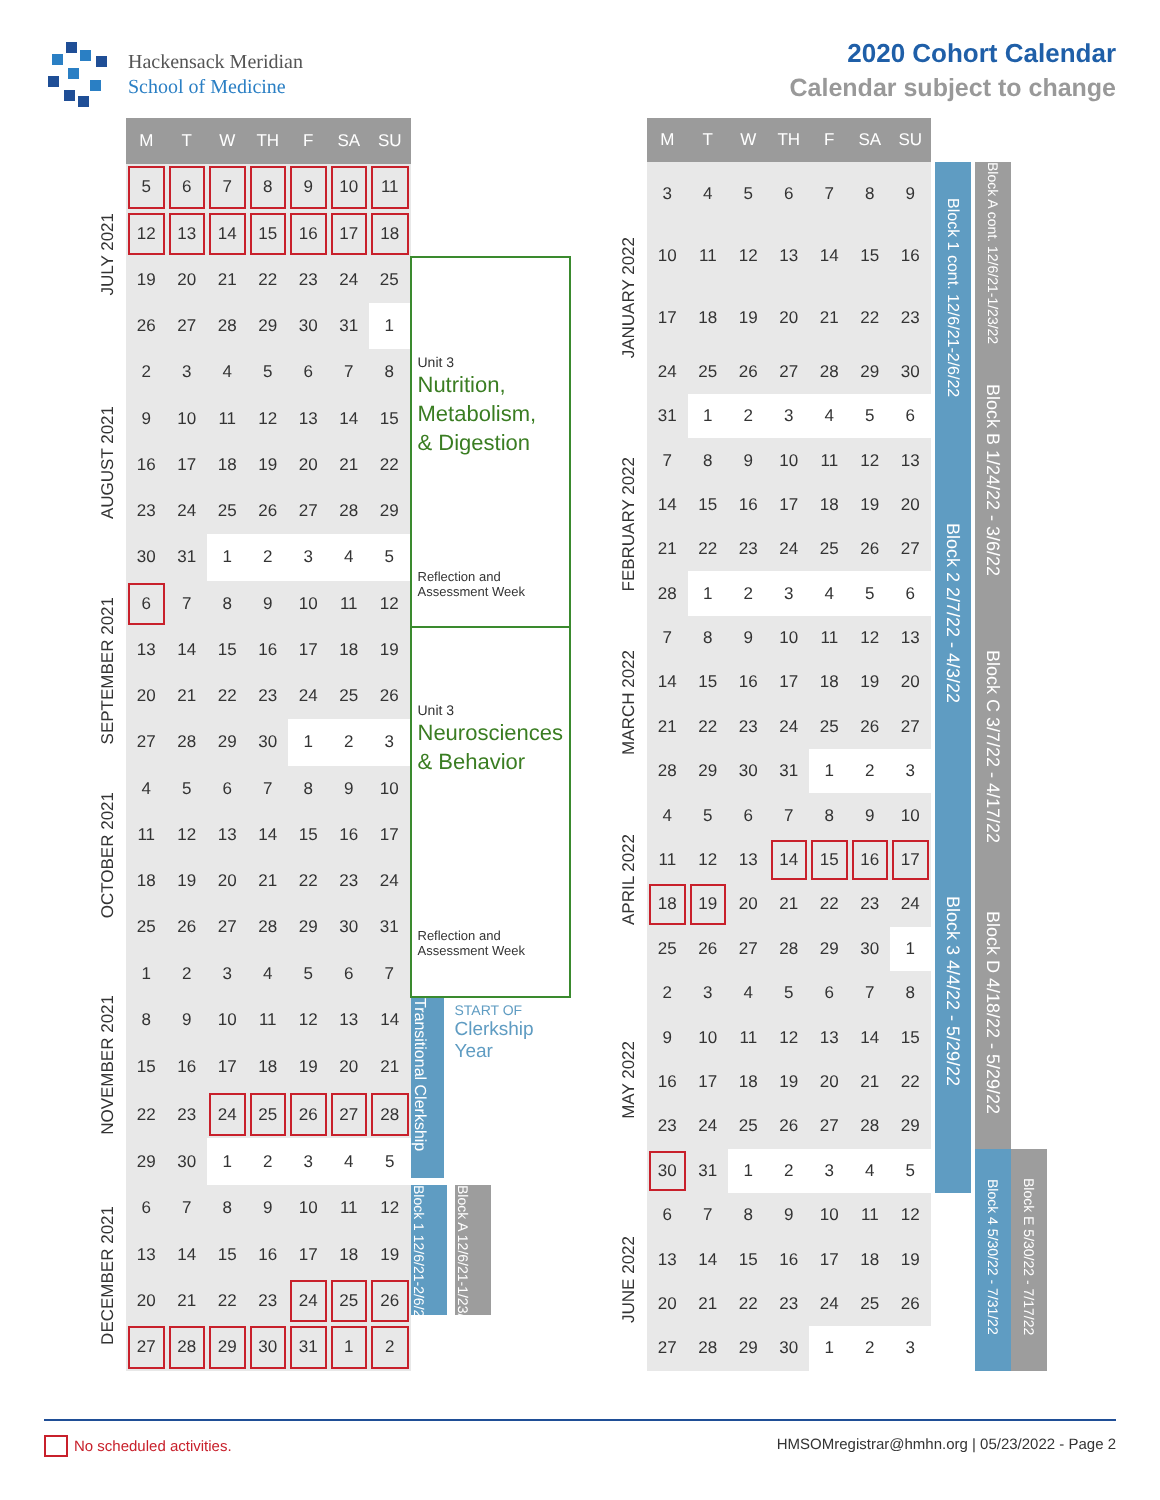Hackensack Meridian
School of Medicine
2020 Cohort Calendar
Calendar subject to change
| | M | T | W | TH | F | SA | SU | |
| JULY 2021 | 5 | 6 | 7 | 8 | 9 | 10 | 11 | |
| | 12 | 13 | 14 | 15 | 16 | 17 | 18 | |
| | 19 | 20 | 21 | 22 | 23 | 24 | 25 | Unit 3 Nutrition, Metabolism, & Digestion Reflection and Assessment Week |
| | 26 | 27 | 28 | 29 | 30 | 31 | 1 | |
| AUGUST 2021 | 2 | 3 | 4 | 5 | 6 | 7 | 8 | |
| | 9 | 10 | 11 | 12 | 13 | 14 | 15 | |
| | 16 | 17 | 18 | 19 | 20 | 21 | 22 | |
| | 23 | 24 | 25 | 26 | 27 | 28 | 29 | |
| | 30 | 31 | 1 | 2 | 3 | 4 | 5 | |
| SEPTEMBER 2021 | 6 | 7 | 8 | 9 | 10 | 11 | 12 | |
| | 13 | 14 | 15 | 16 | 17 | 18 | 19 | Unit 3 Neurosciences & Behavior Reflection and Assessment Week |
| | 20 | 21 | 22 | 23 | 24 | 25 | 26 | |
| | 27 | 28 | 29 | 30 | 1 | 2 | 3 | |
| OCTOBER 2021 | 4 | 5 | 6 | 7 | 8 | 9 | 10 | |
| | 11 | 12 | 13 | 14 | 15 | 16 | 17 | |
| | 18 | 19 | 20 | 21 | 22 | 23 | 24 | |
| | 25 | 26 | 27 | 28 | 29 | 30 | 31 | |
| NOVEMBER 2021 | 1 | 2 | 3 | 4 | 5 | 6 | 7 | |
| | 8 | 9 | 10 | 11 | 12 | 13 | 14 | Transitional Clerkship START OF Clerkship Year |
| | 15 | 16 | 17 | 18 | 19 | 20 | 21 | |
| | 22 | 23 | 24 | 25 | 26 | 27 | 28 | |
| | 29 | 30 | 1 | 2 | 3 | 4 | 5 | |
| DECEMBER 2021 | 6 | 7 | 8 | 9 | 10 | 11 | 12 | Block 1 12/6/21-2/6/22 Block A 12/6/21-1/23/22 |
| | 13 | 14 | 15 | 16 | 17 | 18 | 19 | |
| | 20 | 21 | 22 | 23 | 24 | 25 | 26 | |
| | 27 | 28 | 29 | 30 | 31 | 1 | 2 | |
| | M | T | W | TH | F | SA | SU | | | | | |
| JANUARY 2022 | 3 | 4 | 5 | 6 | 7 | 8 | 9 | | Block 1 cont. 12/6/21-2/6/22 | | Block A cont. 12/6/21-1/23/22 | |
| | 10 | 11 | 12 | 13 | 14 | 15 | 16 | | | | | |
| | 17 | 18 | 19 | 20 | 21 | 22 | 23 | | | | | |
| | 24 | 25 | 26 | 27 | 28 | 29 | 30 | | | | Block B 1/24/22 - 3/6/22 | |
| | 31 | 1 | 2 | 3 | 4 | 5 | 6 | | | | | |
| FEBRUARY 2022 | 7 | 8 | 9 | 10 | 11 | 12 | 13 | | Block 2 2/7/22 - 4/3/22 | | | |
| | 14 | 15 | 16 | 17 | 18 | 19 | 20 | | | | | |
| | 21 | 22 | 23 | 24 | 25 | 26 | 27 | | | | | |
| | 28 | 1 | 2 | 3 | 4 | 5 | 6 | | | | | |
| MARCH 2022 | 7 | 8 | 9 | 10 | 11 | 12 | 13 | | | | Block C 3/7/22 - 4/17/22 | |
| | 14 | 15 | 16 | 17 | 18 | 19 | 20 | | | | | |
| | 21 | 22 | 23 | 24 | 25 | 26 | 27 | | | | | |
| | 28 | 29 | 30 | 31 | 1 | 2 | 3 | | | | | |
| APRIL 2022 | 4 | 5 | 6 | 7 | 8 | 9 | 10 | | Block 3 4/4/22 - 5/29/22 | | | |
| | 11 | 12 | 13 | 14 | 15 | 16 | 17 | | | | | |
| | 18 | 19 | 20 | 21 | 22 | 23 | 24 | | | | Block D 4/18/22 - 5/29/22 | |
| | 25 | 26 | 27 | 28 | 29 | 30 | 1 | | | | | |
| MAY 2022 | 2 | 3 | 4 | 5 | 6 | 7 | 8 | | | | | |
| | 9 | 10 | 11 | 12 | 13 | 14 | 15 | | | | | |
| | 16 | 17 | 18 | 19 | 20 | 21 | 22 | | | | | |
| | 23 | 24 | 25 | 26 | 27 | 28 | 29 | | | | | |
| | 30 | 31 | 1 | 2 | 3 | 4 | 5 | | | | Block 4 5/30/22 - 7/31/22 | Block E 5/30/22 - 7/17/22 |
| JUNE 2022 | 6 | 7 | 8 | 9 | 10 | 11 | 12 | | | | | |
| | 13 | 14 | 15 | 16 | 17 | 18 | 19 | | | | | |
| | 20 | 21 | 22 | 23 | 24 | 25 | 26 | | | | | |
| | 27 | 28 | 29 | 30 | 1 | 2 | 3 | | | | | |
No scheduled activities. HMSOMregistrar@hmhn.org | 05/23/2022 - Page 2